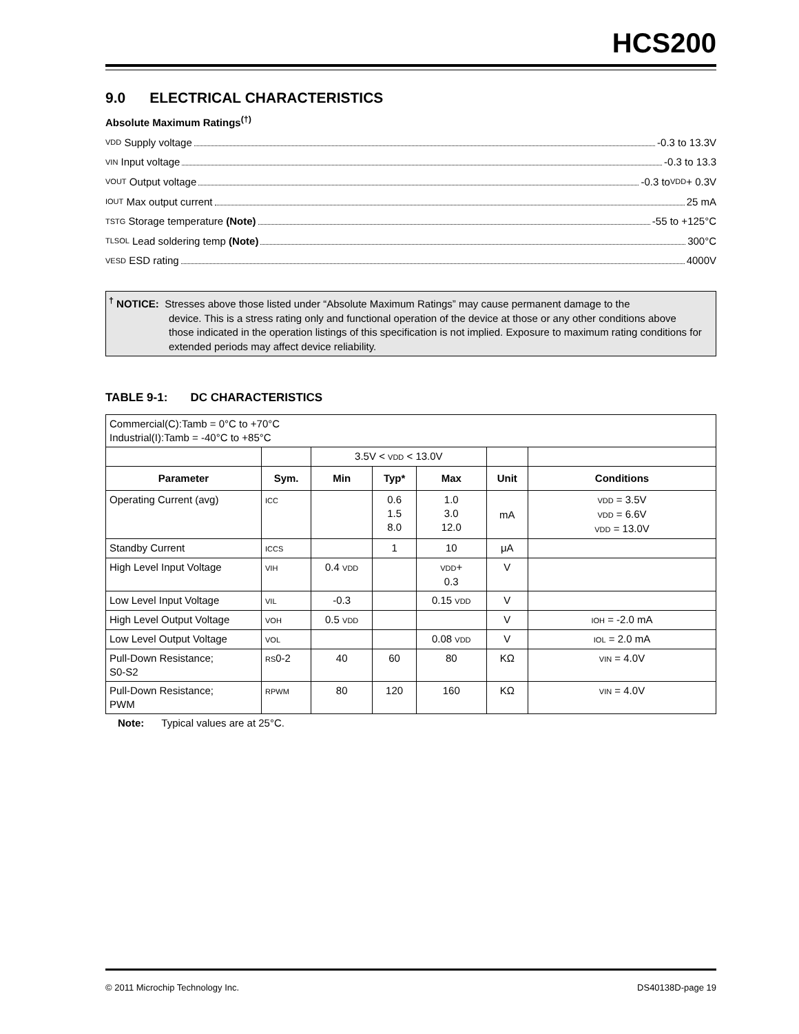HCS200
9.0 ELECTRICAL CHARACTERISTICS
Absolute Maximum Ratings<sup>(†)</sup>
VDD Supply voltage -0.3 to 13.3V
VIN Input voltage -0.3 to 13.3
VOUT Output voltage -0.3 to VDD + 0.3V
IOUT Max output current 25 mA
TSTG Storage temperature (Note) -55 to +125°C
TLSOL Lead soldering temp (Note) 300°C
VESD ESD rating 4000V
<sup>†</sup> NOTICE: Stresses above those listed under “Absolute Maximum Ratings” may cause permanent damage to the
device. This is a stress rating only and functional operation of the device at those or any other conditions above those indicated in the operation listings of this specification is not implied. Exposure to maximum rating conditions for extended periods may affect device reliability.
TABLE 9-1: DC CHARACTERISTICS
| Commercial(C):Tamb = 0°C to +70°C Industrial(I):Tamb = -40°C to +85°C | | | | | | |
| | | 3.5V < VDD < 13.0V | | | | |
| Parameter | Sym. | Min | Typ* | Max | Unit | Conditions |
| Operating Current (avg) | ICC | | 0.6 1.5 8.0 | 1.0 3.0 12.0 | mA | VDD = 3.5V VDD = 6.6V VDD = 13.0V |
| Standby Current | ICCS | | 1 | 10 | μA | |
| High Level Input Voltage | VIH | 0.4 VDD | | VDD + 0.3 | V | |
| Low Level Input Voltage | VIL | -0.3 | | 0.15 VDD | V | |
| High Level Output Voltage | VOH | 0.5 VDD | | | V | IOH = -2.0 mA |
| Low Level Output Voltage | VOL | | | 0.08 VDD | V | IOL = 2.0 mA |
| Pull-Down Resistance; S0-S2 | RS 0-2 | 40 | 60 | 80 | KΩ | VIN = 4.0V |
| Pull-Down Resistance; PWM | RPWM | 80 | 120 | 160 | KΩ | VIN = 4.0V |
Note: Typical values are at 25°C.
© 2011 Microchip Technology Inc. DS40138D-page 19